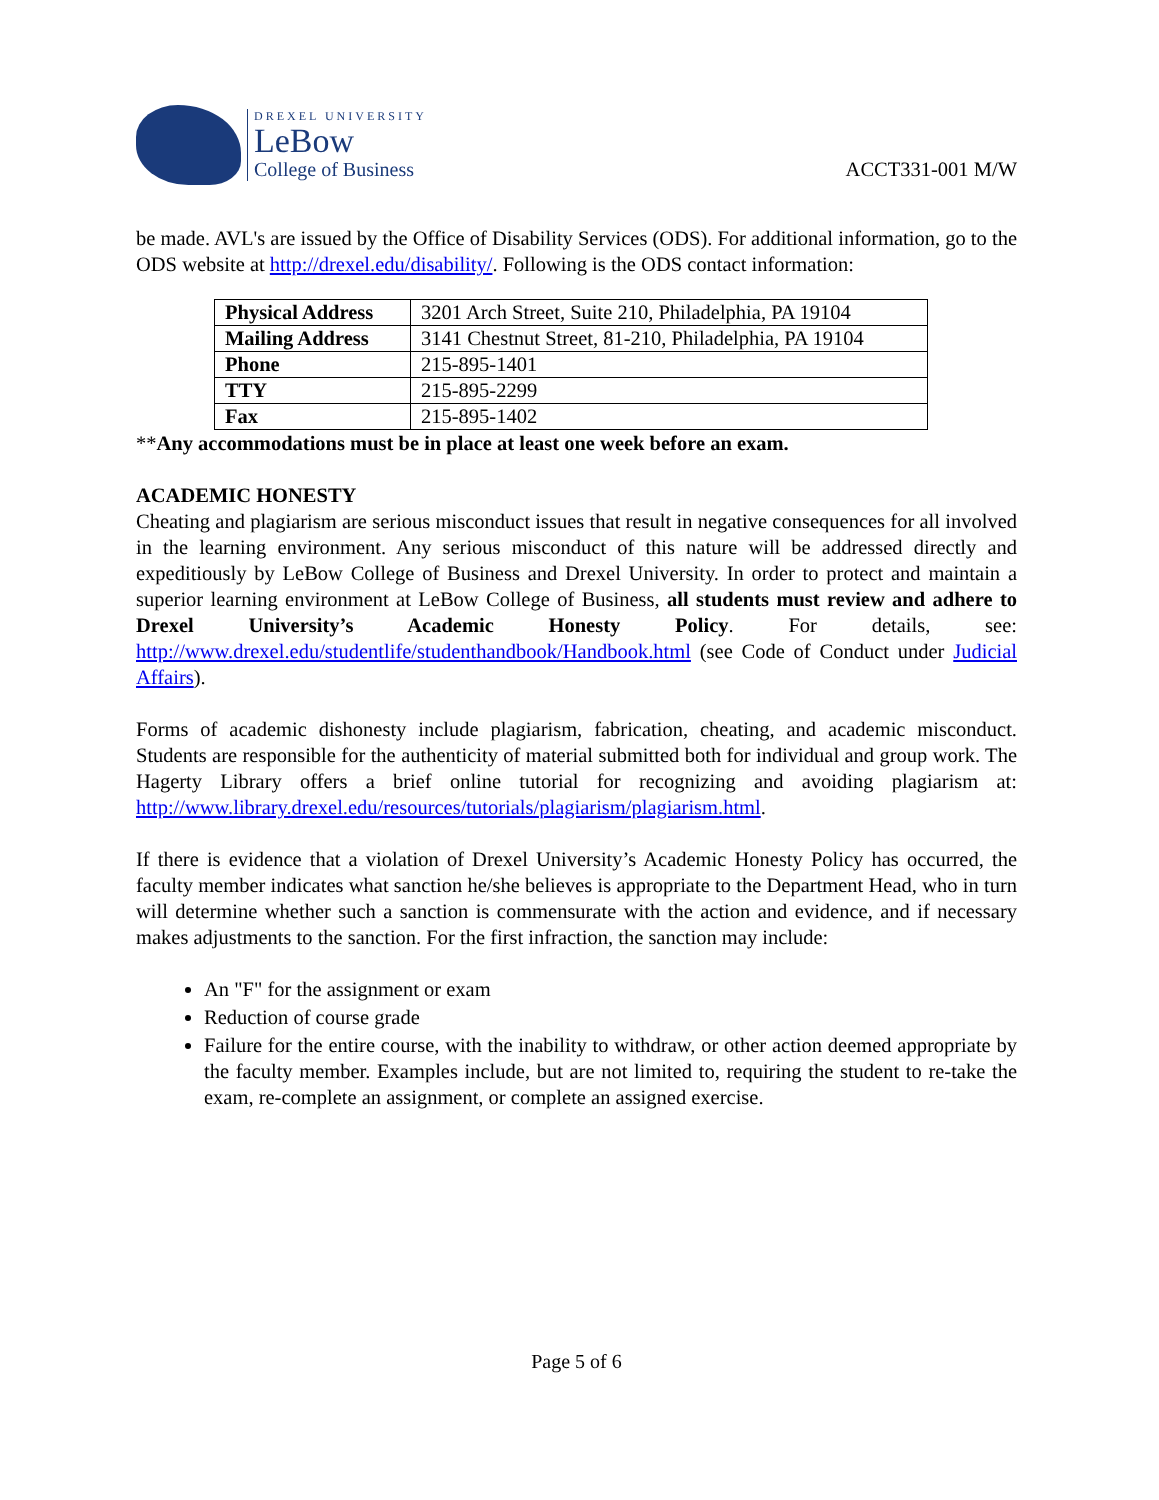DREXEL UNIVERSITY
LeBow
College of Business
ACCT331-001 M/W
be made. AVL's are issued by the Office of Disability Services (ODS). For additional information, go to the ODS website at http://drexel.edu/disability/. Following is the ODS contact information:
| Physical Address | 3201 Arch Street, Suite 210, Philadelphia, PA 19104 |
| Mailing Address | 3141 Chestnut Street, 81-210, Philadelphia, PA 19104 |
| Phone | 215-895-1401 |
| TTY | 215-895-2299 |
| Fax | 215-895-1402 |
**Any accommodations must be in place at least one week before an exam.
ACADEMIC HONESTY
Cheating and plagiarism are serious misconduct issues that result in negative consequences for all involved in the learning environment. Any serious misconduct of this nature will be addressed directly and expeditiously by LeBow College of Business and Drexel University. In order to protect and maintain a superior learning environment at LeBow College of Business, all students must review and adhere to Drexel University’s Academic Honesty Policy. For details, see: http://www.drexel.edu/studentlife/studenthandbook/Handbook.html (see Code of Conduct under Judicial Affairs).
Forms of academic dishonesty include plagiarism, fabrication, cheating, and academic misconduct. Students are responsible for the authenticity of material submitted both for individual and group work. The Hagerty Library offers a brief online tutorial for recognizing and avoiding plagiarism at: http://www.library.drexel.edu/resources/tutorials/plagiarism/plagiarism.html.
If there is evidence that a violation of Drexel University’s Academic Honesty Policy has occurred, the faculty member indicates what sanction he/she believes is appropriate to the Department Head, who in turn will determine whether such a sanction is commensurate with the action and evidence, and if necessary makes adjustments to the sanction. For the first infraction, the sanction may include:
An "F" for the assignment or exam
Reduction of course grade
Failure for the entire course, with the inability to withdraw, or other action deemed appropriate by the faculty member. Examples include, but are not limited to, requiring the student to re-take the exam, re-complete an assignment, or complete an assigned exercise.
Page 5 of 6